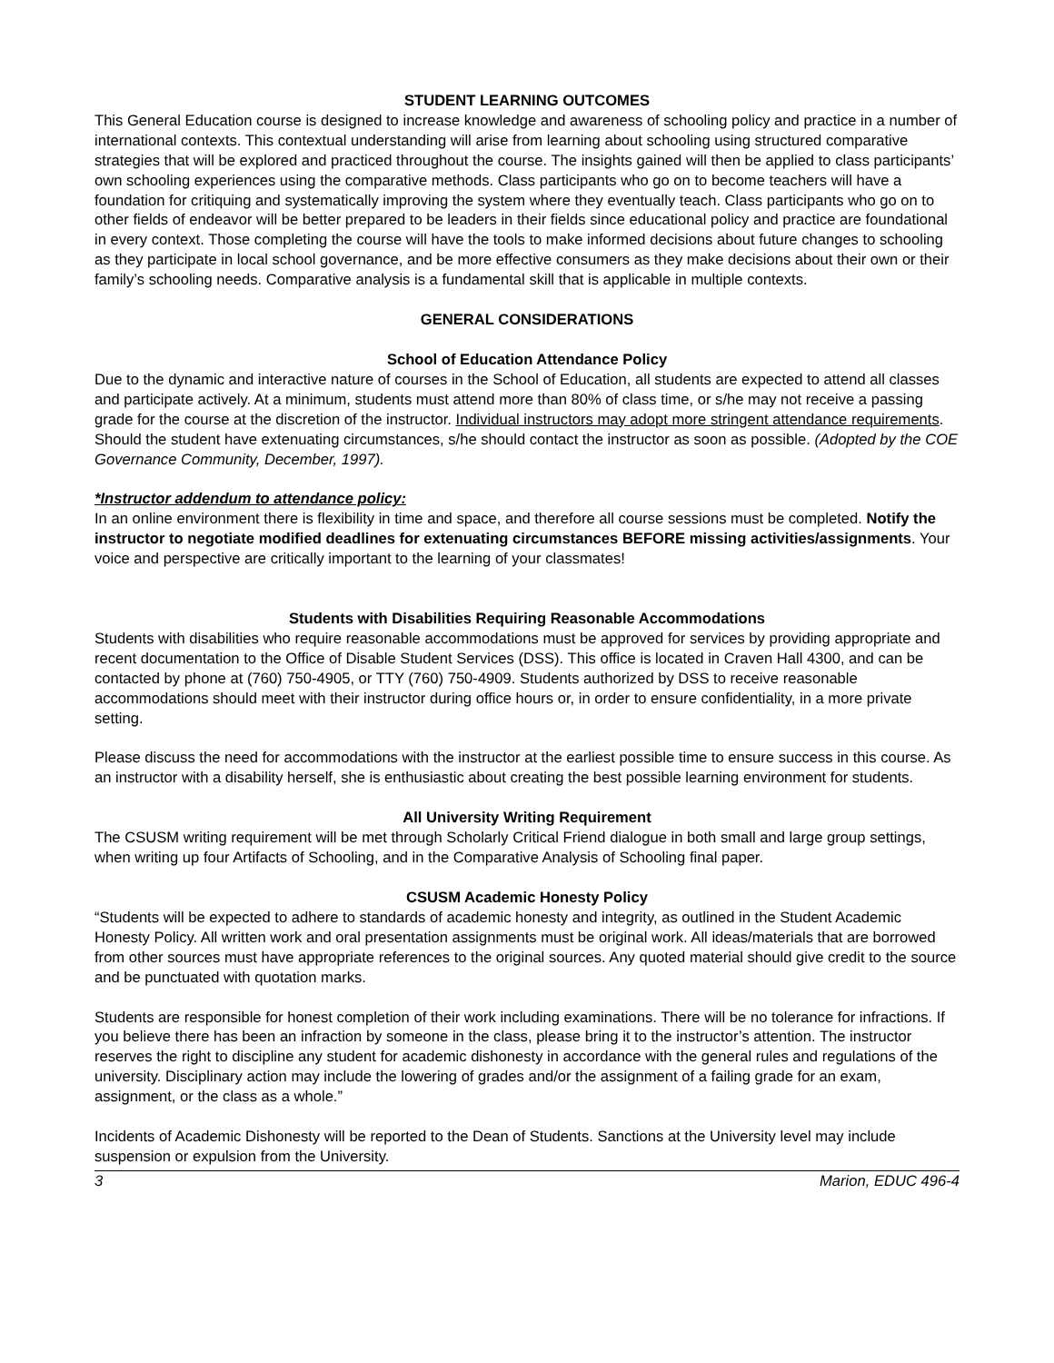STUDENT LEARNING OUTCOMES
This General Education course is designed to increase knowledge and awareness of schooling policy and practice in a number of international contexts. This contextual understanding will arise from learning about schooling using structured comparative strategies that will be explored and practiced throughout the course. The insights gained will then be applied to class participants’ own schooling experiences using the comparative methods. Class participants who go on to become teachers will have a foundation for critiquing and systematically improving the system where they eventually teach. Class participants who go on to other fields of endeavor will be better prepared to be leaders in their fields since educational policy and practice are foundational in every context. Those completing the course will have the tools to make informed decisions about future changes to schooling as they participate in local school governance, and be more effective consumers as they make decisions about their own or their family’s schooling needs. Comparative analysis is a fundamental skill that is applicable in multiple contexts.
GENERAL CONSIDERATIONS
School of Education Attendance Policy
Due to the dynamic and interactive nature of courses in the School of Education, all students are expected to attend all classes and participate actively. At a minimum, students must attend more than 80% of class time, or s/he may not receive a passing grade for the course at the discretion of the instructor. Individual instructors may adopt more stringent attendance requirements. Should the student have extenuating circumstances, s/he should contact the instructor as soon as possible. (Adopted by the COE Governance Community, December, 1997).
*Instructor addendum to attendance policy:
In an online environment there is flexibility in time and space, and therefore all course sessions must be completed. Notify the instructor to negotiate modified deadlines for extenuating circumstances BEFORE missing activities/assignments. Your voice and perspective are critically important to the learning of your classmates!
Students with Disabilities Requiring Reasonable Accommodations
Students with disabilities who require reasonable accommodations must be approved for services by providing appropriate and recent documentation to the Office of Disable Student Services (DSS). This office is located in Craven Hall 4300, and can be contacted by phone at (760) 750-4905, or TTY (760) 750-4909. Students authorized by DSS to receive reasonable accommodations should meet with their instructor during office hours or, in order to ensure confidentiality, in a more private setting.
Please discuss the need for accommodations with the instructor at the earliest possible time to ensure success in this course. As an instructor with a disability herself, she is enthusiastic about creating the best possible learning environment for students.
All University Writing Requirement
The CSUSM writing requirement will be met through Scholarly Critical Friend dialogue in both small and large group settings, when writing up four Artifacts of Schooling, and in the Comparative Analysis of Schooling final paper.
CSUSM Academic Honesty Policy
“Students will be expected to adhere to standards of academic honesty and integrity, as outlined in the Student Academic Honesty Policy. All written work and oral presentation assignments must be original work. All ideas/materials that are borrowed from other sources must have appropriate references to the original sources. Any quoted material should give credit to the source and be punctuated with quotation marks.
Students are responsible for honest completion of their work including examinations. There will be no tolerance for infractions. If you believe there has been an infraction by someone in the class, please bring it to the instructor’s attention. The instructor reserves the right to discipline any student for academic dishonesty in accordance with the general rules and regulations of the university. Disciplinary action may include the lowering of grades and/or the assignment of a failing grade for an exam, assignment, or the class as a whole.”
Incidents of Academic Dishonesty will be reported to the Dean of Students. Sanctions at the University level may include suspension or expulsion from the University.
3 Marion, EDUC 496-4